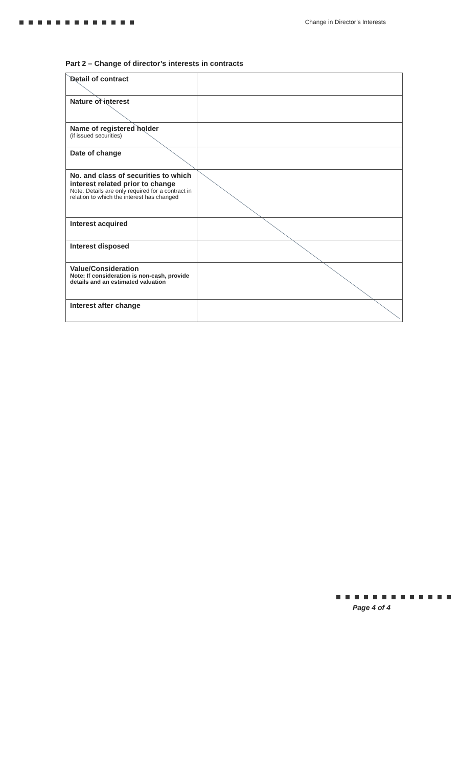Change in Director’s Interests
Part 2 – Change of director’s interests in contracts
| Detail of contract | |
| Nature of interest | |
| Name of registered holder (if issued securities) | |
| Date of change | |
| No. and class of securities to which interest related prior to change Note: Details are only required for a contract in relation to which the interest has changed | |
| Interest acquired | |
| Interest disposed | |
| Value/Consideration Note: If consideration is non-cash, provide details and an estimated valuation | |
| Interest after change | |
Page 4 of 4